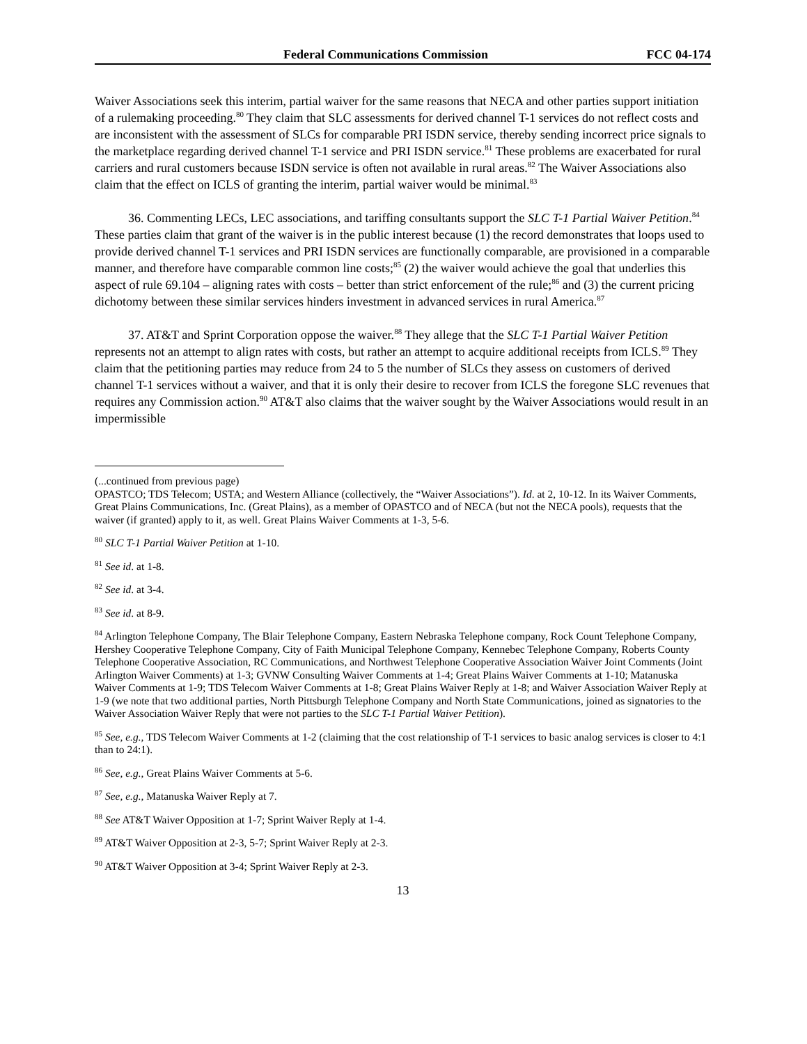Federal Communications Commission FCC 04-174
Waiver Associations seek this interim, partial waiver for the same reasons that NECA and other parties support initiation of a rulemaking proceeding.<sup>80</sup> They claim that SLC assessments for derived channel T-1 services do not reflect costs and are inconsistent with the assessment of SLCs for comparable PRI ISDN service, thereby sending incorrect price signals to the marketplace regarding derived channel T-1 service and PRI ISDN service.<sup>81</sup> These problems are exacerbated for rural carriers and rural customers because ISDN service is often not available in rural areas.<sup>82</sup> The Waiver Associations also claim that the effect on ICLS of granting the interim, partial waiver would be minimal.<sup>83</sup>
36. Commenting LECs, LEC associations, and tariffing consultants support the SLC T-1 Partial Waiver Petition.<sup>84</sup> These parties claim that grant of the waiver is in the public interest because (1) the record demonstrates that loops used to provide derived channel T-1 services and PRI ISDN services are functionally comparable, are provisioned in a comparable manner, and therefore have comparable common line costs;<sup>85</sup> (2) the waiver would achieve the goal that underlies this aspect of rule 69.104 – aligning rates with costs – better than strict enforcement of the rule;<sup>86</sup> and (3) the current pricing dichotomy between these similar services hinders investment in advanced services in rural America.<sup>87</sup>
37. AT&T and Sprint Corporation oppose the waiver.<sup>88</sup> They allege that the SLC T-1 Partial Waiver Petition represents not an attempt to align rates with costs, but rather an attempt to acquire additional receipts from ICLS.<sup>89</sup> They claim that the petitioning parties may reduce from 24 to 5 the number of SLCs they assess on customers of derived channel T-1 services without a waiver, and that it is only their desire to recover from ICLS the foregone SLC revenues that requires any Commission action.<sup>90</sup> AT&T also claims that the waiver sought by the Waiver Associations would result in an impermissible
(...continued from previous page)
OPASTCO; TDS Telecom; USTA; and Western Alliance (collectively, the “Waiver Associations”). Id. at 2, 10-12. In its Waiver Comments, Great Plains Communications, Inc. (Great Plains), as a member of OPASTCO and of NECA (but not the NECA pools), requests that the waiver (if granted) apply to it, as well. Great Plains Waiver Comments at 1-3, 5-6.
<sup>80</sup> SLC T-1 Partial Waiver Petition at 1-10.
<sup>81</sup> See id. at 1-8.
<sup>82</sup> See id. at 3-4.
<sup>83</sup> See id. at 8-9.
<sup>84</sup> Arlington Telephone Company, The Blair Telephone Company, Eastern Nebraska Telephone company, Rock Count Telephone Company, Hershey Cooperative Telephone Company, City of Faith Municipal Telephone Company, Kennebec Telephone Company, Roberts County Telephone Cooperative Association, RC Communications, and Northwest Telephone Cooperative Association Waiver Joint Comments (Joint Arlington Waiver Comments) at 1-3; GVNW Consulting Waiver Comments at 1-4; Great Plains Waiver Comments at 1-10; Matanuska Waiver Comments at 1-9; TDS Telecom Waiver Comments at 1-8; Great Plains Waiver Reply at 1-8; and Waiver Association Waiver Reply at 1-9 (we note that two additional parties, North Pittsburgh Telephone Company and North State Communications, joined as signatories to the Waiver Association Waiver Reply that were not parties to the SLC T-1 Partial Waiver Petition).
<sup>85</sup> See, e.g., TDS Telecom Waiver Comments at 1-2 (claiming that the cost relationship of T-1 services to basic analog services is closer to 4:1 than to 24:1).
<sup>86</sup> See, e.g., Great Plains Waiver Comments at 5-6.
<sup>87</sup> See, e.g., Matanuska Waiver Reply at 7.
<sup>88</sup> See AT&T Waiver Opposition at 1-7; Sprint Waiver Reply at 1-4.
<sup>89</sup> AT&T Waiver Opposition at 2-3, 5-7; Sprint Waiver Reply at 2-3.
<sup>90</sup> AT&T Waiver Opposition at 3-4; Sprint Waiver Reply at 2-3.
13